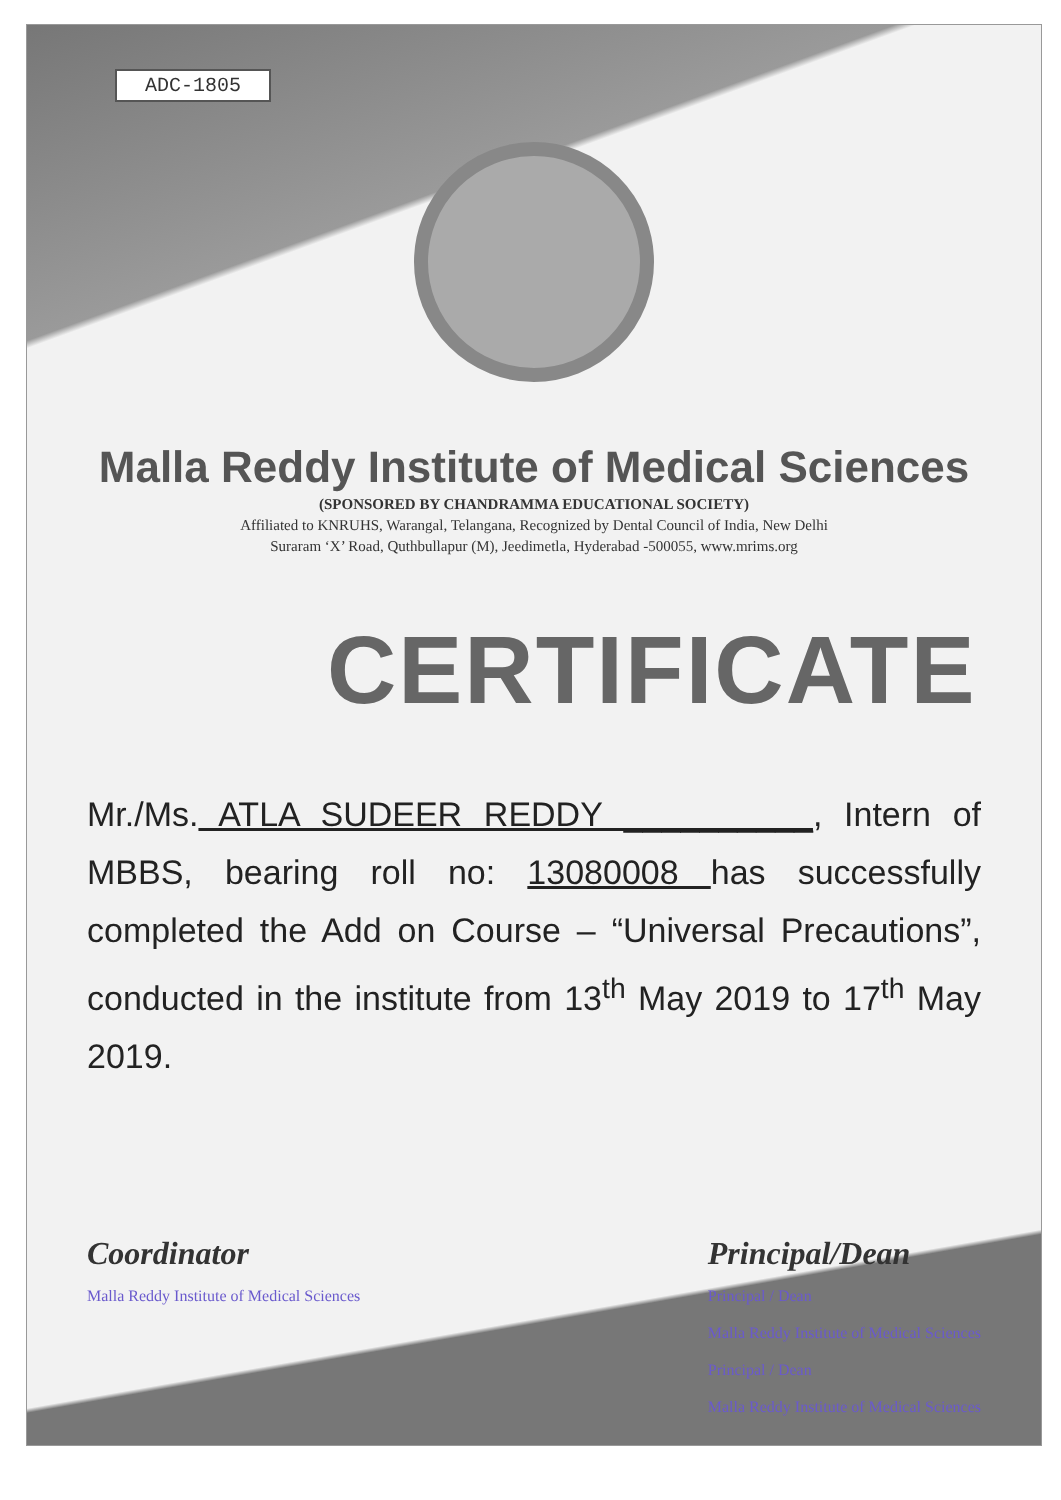ADC-1805
Malla Reddy Institute of Medical Sciences
(SPONSORED BY CHANDRAMMA EDUCATIONAL SOCIETY)
Affiliated to KNRUHS, Warangal, Telangana, Recognized by Dental Council of India, New Delhi
Suraram ‘X’ Road, Quthbullapur (M), Jeedimetla, Hyderabad -500055, www.mrims.org
CERTIFICATE
Mr./Ms. ATLA SUDEER REDDY __________, Intern of MBBS, bearing roll no: 13080008 has successfully completed the Add on Course – “Universal Precautions”, conducted in the institute from 13<sup>th</sup> May 2019 to 17<sup>th</sup> May 2019.
Coordinator
Malla Reddy Institute of Medical Sciences
Principal/Dean
Principal / Dean
Malla Reddy Institute of Medical Sciences
Principal / Dean
Malla Reddy Institute of Medical Sciences